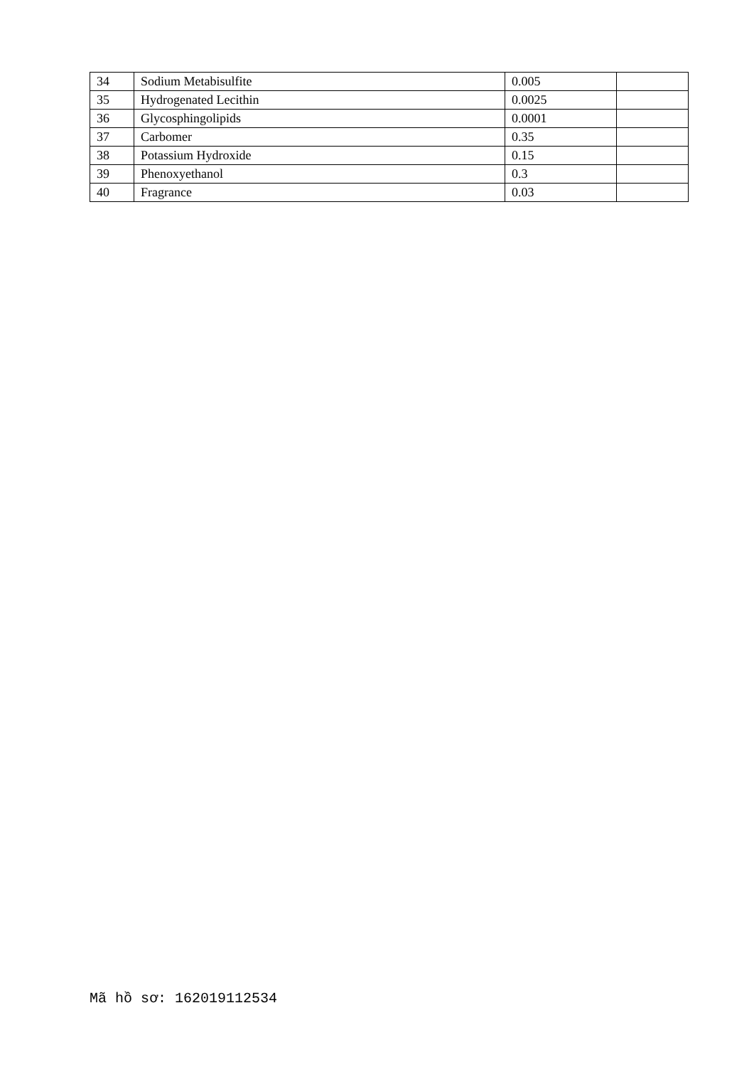| 34 | Sodium Metabisulfite | 0.005 | |
| 35 | Hydrogenated Lecithin | 0.0025 | |
| 36 | Glycosphingolipids | 0.0001 | |
| 37 | Carbomer | 0.35 | |
| 38 | Potassium Hydroxide | 0.15 | |
| 39 | Phenoxyethanol | 0.3 | |
| 40 | Fragrance | 0.03 | |
Mã hồ sơ: 162019112534